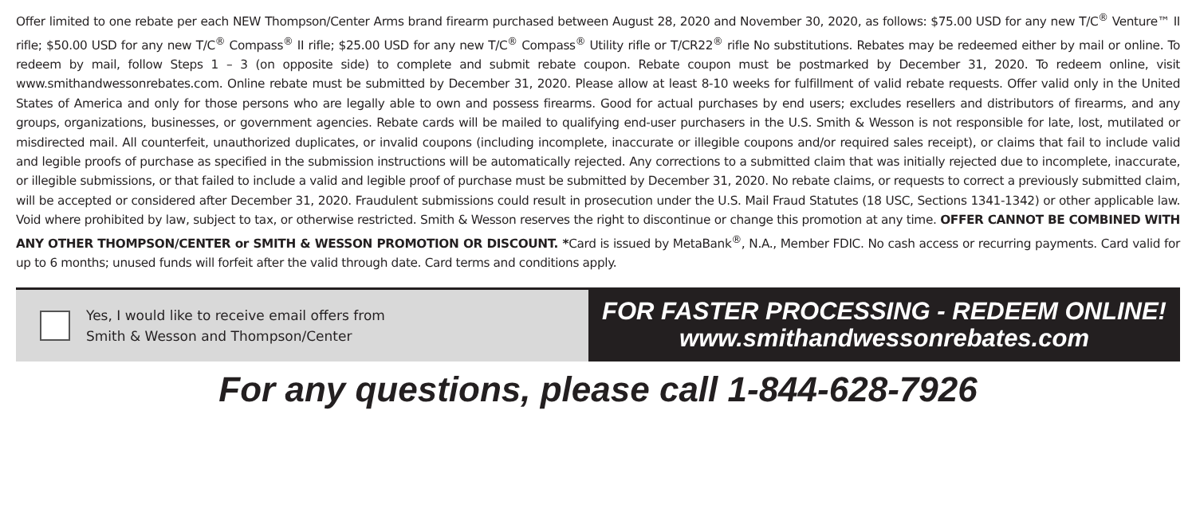Offer limited to one rebate per each NEW Thompson/Center Arms brand firearm purchased between August 28, 2020 and November 30, 2020, as follows: $75.00 USD for any new T/C<sup>®</sup> Venture™ II rifle; $50.00 USD for any new T/C<sup>®</sup> Compass<sup>®</sup> II rifle; $25.00 USD for any new T/C<sup>®</sup> Compass<sup>®</sup> Utility rifle or T/CR22<sup>®</sup> rifle No substitutions. Rebates may be redeemed either by mail or online. To redeem by mail, follow Steps 1 – 3 (on opposite side) to complete and submit rebate coupon. Rebate coupon must be postmarked by December 31, 2020. To redeem online, visit www.smithandwessonrebates.com. Online rebate must be submitted by December 31, 2020. Please allow at least 8-10 weeks for fulfillment of valid rebate requests. Offer valid only in the United States of America and only for those persons who are legally able to own and possess firearms. Good for actual purchases by end users; excludes resellers and distributors of firearms, and any groups, organizations, businesses, or government agencies. Rebate cards will be mailed to qualifying end-user purchasers in the U.S. Smith & Wesson is not responsible for late, lost, mutilated or misdirected mail. All counterfeit, unauthorized duplicates, or invalid coupons (including incomplete, inaccurate or illegible coupons and/or required sales receipt), or claims that fail to include valid and legible proofs of purchase as specified in the submission instructions will be automatically rejected. Any corrections to a submitted claim that was initially rejected due to incomplete, inaccurate, or illegible submissions, or that failed to include a valid and legible proof of purchase must be submitted by December 31, 2020. No rebate claims, or requests to correct a previously submitted claim, will be accepted or considered after December 31, 2020. Fraudulent submissions could result in prosecution under the U.S. Mail Fraud Statutes (18 USC, Sections 1341-1342) or other applicable law. Void where prohibited by law, subject to tax, or otherwise restricted. Smith & Wesson reserves the right to discontinue or change this promotion at any time. OFFER CANNOT BE COMBINED WITH ANY OTHER THOMPSON/CENTER or SMITH & WESSON PROMOTION OR DISCOUNT. *Card is issued by MetaBank<sup>®</sup>, N.A., Member FDIC. No cash access or recurring payments. Card valid for up to 6 months; unused funds will forfeit after the valid through date. Card terms and conditions apply.
Yes, I would like to receive email offers from
Smith & Wesson and Thompson/Center
FOR FASTER PROCESSING - REDEEM ONLINE!
www.smithandwessonrebates.com
For any questions, please call 1-844-628-7926